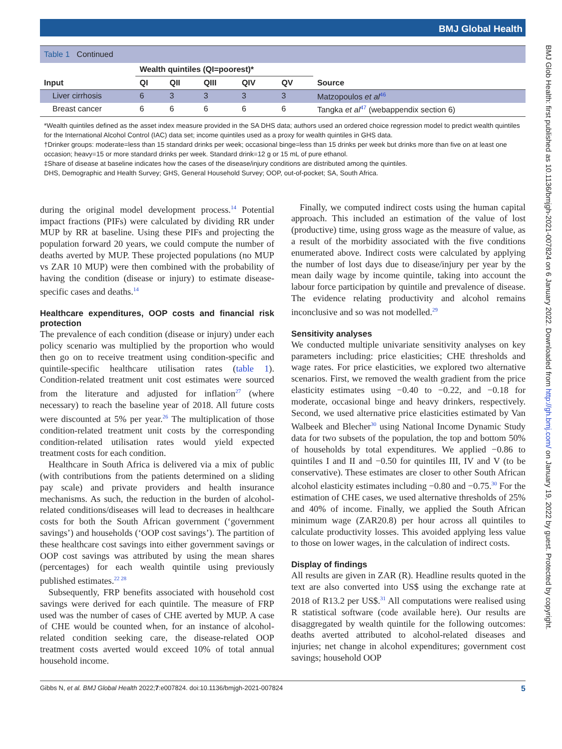BMJ Global Health
Table 1 Continued
| | Wealth quintiles (QI=poorest)* | | | | | |
| --- | --- | --- | --- | --- | --- | --- |
| Input | QI | QII | QIII | QIV | QV | Source |
| Liver cirrhosis | 6 | 3 | 3 | 3 | 3 | Matzopoulos et al<sup>46</sup> |
| Breast cancer | 6 | 6 | 6 | 6 | 6 | Tangka et al<sup>47</sup> (webappendix section 6) |
*Wealth quintiles defined as the asset index measure provided in the SA DHS data; authors used an ordered choice regression model to predict wealth quintiles for the International Alcohol Control (IAC) data set; income quintiles used as a proxy for wealth quintiles in GHS data.
†Drinker groups: moderate=less than 15 standard drinks per week; occasional binge=less than 15 drinks per week but drinks more than five on at least one occasion; heavy=15 or more standard drinks per week. Standard drink=12 g or 15 mL of pure ethanol.
‡Share of disease at baseline indicates how the cases of the disease/injury conditions are distributed among the quintiles.
DHS, Demographic and Health Survey; GHS, General Household Survey; OOP, out-of-pocket; SA, South Africa.
during the original model development process.<sup>14</sup> Potential impact fractions (PIFs) were calculated by dividing RR under MUP by RR at baseline. Using these PIFs and projecting the population forward 20 years, we could compute the number of deaths averted by MUP. These projected populations (no MUP vs ZAR 10 MUP) were then combined with the probability of having the condition (disease or injury) to estimate disease-specific cases and deaths.<sup>14</sup>
Healthcare expenditures, OOP costs and financial risk protection
The prevalence of each condition (disease or injury) under each policy scenario was multiplied by the proportion who would then go on to receive treatment using condition-specific and quintile-specific healthcare utilisation rates (table 1). Condition-related treatment unit cost estimates were sourced from the literature and adjusted for inflation<sup>27</sup> (where necessary) to reach the baseline year of 2018. All future costs were discounted at 5% per year.<sup>26</sup> The multiplication of those condition-related treatment unit costs by the corresponding condition-related utilisation rates would yield expected treatment costs for each condition.
Healthcare in South Africa is delivered via a mix of public (with contributions from the patients determined on a sliding pay scale) and private providers and health insurance mechanisms. As such, the reduction in the burden of alcohol-related conditions/diseases will lead to decreases in healthcare costs for both the South African government (‘government savings’) and households (‘OOP cost savings’). The partition of these healthcare cost savings into either government savings or OOP cost savings was attributed by using the mean shares (percentages) for each wealth quintile using previously published estimates.<sup>22 28</sup>
Subsequently, FRP benefits associated with household cost savings were derived for each quintile. The measure of FRP used was the number of cases of CHE averted by MUP. A case of CHE would be counted when, for an instance of alcohol-related condition seeking care, the disease-related OOP treatment costs averted would exceed 10% of total annual household income.
Finally, we computed indirect costs using the human capital approach. This included an estimation of the value of lost (productive) time, using gross wage as the measure of value, as a result of the morbidity associated with the five conditions enumerated above. Indirect costs were calculated by applying the number of lost days due to disease/injury per year by the mean daily wage by income quintile, taking into account the labour force participation by quintile and prevalence of disease. The evidence relating productivity and alcohol remains inconclusive and so was not modelled.<sup>29</sup>
Sensitivity analyses
We conducted multiple univariate sensitivity analyses on key parameters including: price elasticities; CHE thresholds and wage rates. For price elasticities, we explored two alternative scenarios. First, we removed the wealth gradient from the price elasticity estimates using −0.40 to −0.22, and −0.18 for moderate, occasional binge and heavy drinkers, respectively. Second, we used alternative price elasticities estimated by Van Walbeek and Blecher<sup>30</sup> using National Income Dynamic Study data for two subsets of the population, the top and bottom 50% of households by total expenditures. We applied −0.86 to quintiles I and II and −0.50 for quintiles III, IV and V (to be conservative). These estimates are closer to other South African alcohol elasticity estimates including −0.80 and −0.75.<sup>30</sup> For the estimation of CHE cases, we used alternative thresholds of 25% and 40% of income. Finally, we applied the South African minimum wage (ZAR20.8) per hour across all quintiles to calculate productivity losses. This avoided applying less value to those on lower wages, in the calculation of indirect costs.
Display of findings
All results are given in ZAR (R). Headline results quoted in the text are also converted into US$ using the exchange rate at 2018 of R13.2 per US$.<sup>31</sup> All computations were realised using R statistical software (code available here). Our results are disaggregated by wealth quintile for the following outcomes: deaths averted attributed to alcohol-related diseases and injuries; net change in alcohol expenditures; government cost savings; household OOP
Gibbs N, et al. BMJ Global Health 2022;7:e007824. doi:10.1136/bmjgh-2021-007824 5
BMJ Glob Health: first published as 10.1136/bmjgh-2021-007824 on 6 January 2022. Downloaded from http://gh.bmj.com/ on January 19, 2022 by guest. Protected by copyright.